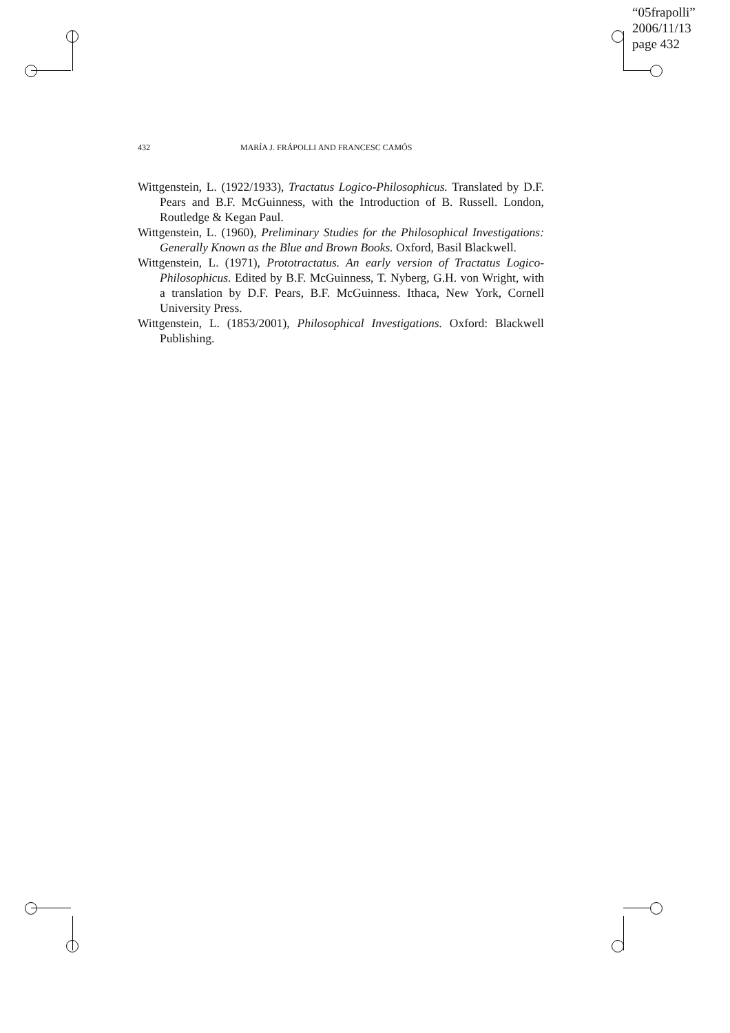“05frapolli”
2006/11/13
page 432
432 MARÍA J. FRÁPOLLI AND FRANCESC CAMÓS
Wittgenstein, L. (1922/1933), Tractatus Logico-Philosophicus. Translated by D.F. Pears and B.F. McGuinness, with the Introduction of B. Russell. London, Routledge & Kegan Paul.
Wittgenstein, L. (1960), Preliminary Studies for the Philosophical Investigations: Generally Known as the Blue and Brown Books. Oxford, Basil Blackwell.
Wittgenstein, L. (1971), Prototractatus. An early version of Tractatus Logico-Philosophicus. Edited by B.F. McGuinness, T. Nyberg, G.H. von Wright, with a translation by D.F. Pears, B.F. McGuinness. Ithaca, New York, Cornell University Press.
Wittgenstein, L. (1853/2001), Philosophical Investigations. Oxford: Blackwell Publishing.